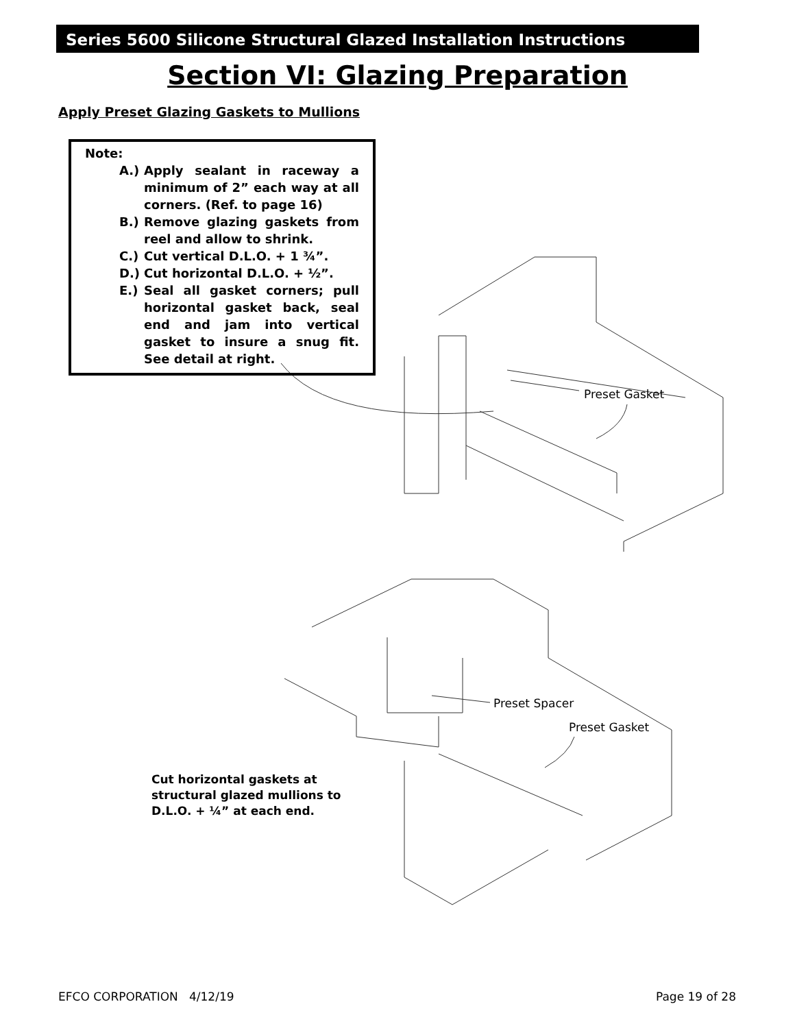Series 5600 Silicone Structural Glazed Installation Instructions
Section VI: Glazing Preparation
Apply Preset Glazing Gaskets to Mullions
Note:
A.) Apply sealant in raceway a minimum of 2” each way at all corners. (Ref. to page 16)
B.) Remove glazing gaskets from reel and allow to shrink.
C.) Cut vertical D.L.O. + 1 ¾”.
D.) Cut horizontal D.L.O. + ½”.
E.) Seal all gasket corners; pull horizontal gasket back, seal end and jam into vertical gasket to insure a snug fit. See detail at right.
Preset Gasket
Preset Spacer
Preset Gasket
Cut horizontal gaskets at
structural glazed mullions to
D.L.O. + ¼” at each end.
EFCO CORPORATION 4/12/19 Page 19 of 28